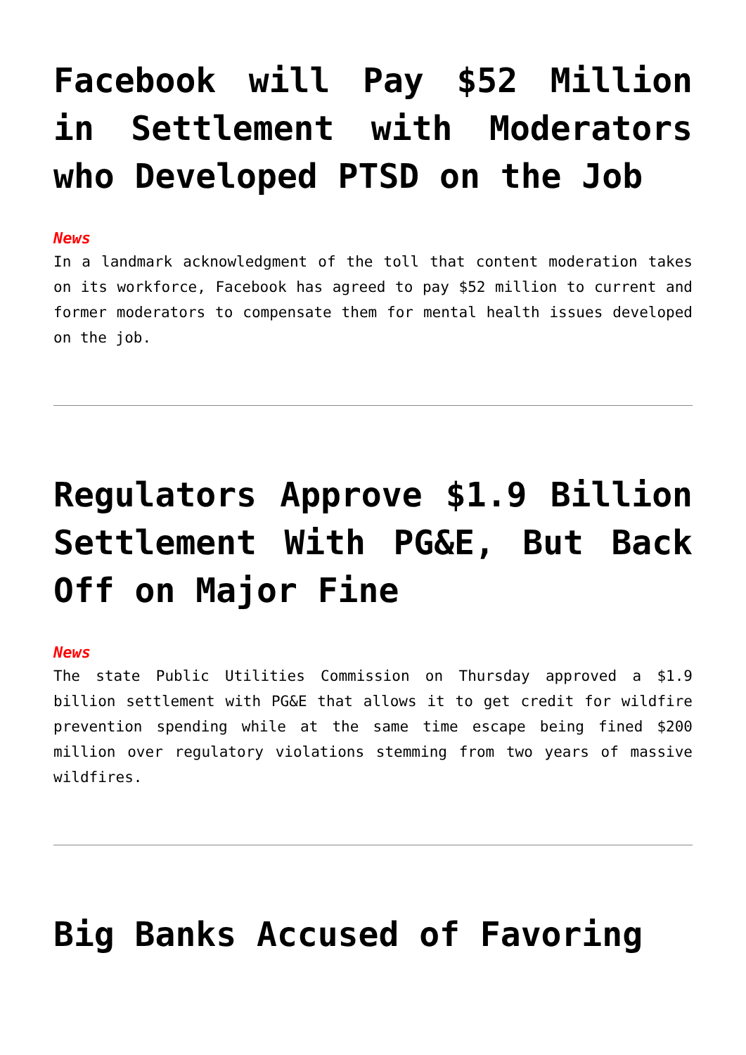Facebook will Pay $52 Million in Settlement with Moderators who Developed PTSD on the Job
News
In a landmark acknowledgment of the toll that content moderation takes on its workforce, Facebook has agreed to pay $52 million to current and former moderators to compensate them for mental health issues developed on the job.
Regulators Approve $1.9 Billion Settlement With PG&E, But Back Off on Major Fine
News
The state Public Utilities Commission on Thursday approved a $1.9 billion settlement with PG&E that allows it to get credit for wildfire prevention spending while at the same time escape being fined $200 million over regulatory violations stemming from two years of massive wildfires.
Big Banks Accused of Favoring